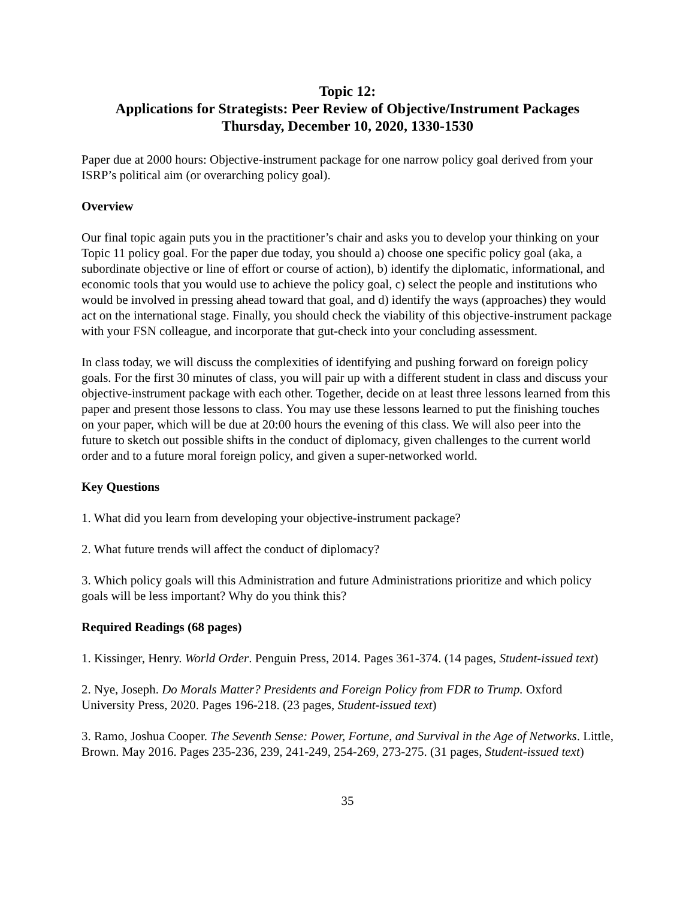Topic 12:
Applications for Strategists: Peer Review of Objective/Instrument Packages
Thursday, December 10, 2020, 1330-1530
Paper due at 2000 hours: Objective-instrument package for one narrow policy goal derived from your ISRP’s political aim (or overarching policy goal).
Overview
Our final topic again puts you in the practitioner’s chair and asks you to develop your thinking on your Topic 11 policy goal. For the paper due today, you should a) choose one specific policy goal (aka, a subordinate objective or line of effort or course of action), b) identify the diplomatic, informational, and economic tools that you would use to achieve the policy goal, c) select the people and institutions who would be involved in pressing ahead toward that goal, and d) identify the ways (approaches) they would act on the international stage. Finally, you should check the viability of this objective-instrument package with your FSN colleague, and incorporate that gut-check into your concluding assessment.
In class today, we will discuss the complexities of identifying and pushing forward on foreign policy goals. For the first 30 minutes of class, you will pair up with a different student in class and discuss your objective-instrument package with each other. Together, decide on at least three lessons learned from this paper and present those lessons to class. You may use these lessons learned to put the finishing touches on your paper, which will be due at 20:00 hours the evening of this class. We will also peer into the future to sketch out possible shifts in the conduct of diplomacy, given challenges to the current world order and to a future moral foreign policy, and given a super-networked world.
Key Questions
1. What did you learn from developing your objective-instrument package?
2. What future trends will affect the conduct of diplomacy?
3. Which policy goals will this Administration and future Administrations prioritize and which policy goals will be less important? Why do you think this?
Required Readings (68 pages)
1. Kissinger, Henry. World Order. Penguin Press, 2014. Pages 361-374. (14 pages, Student-issued text)
2. Nye, Joseph. Do Morals Matter? Presidents and Foreign Policy from FDR to Trump. Oxford University Press, 2020. Pages 196-218. (23 pages, Student-issued text)
3. Ramo, Joshua Cooper. The Seventh Sense: Power, Fortune, and Survival in the Age of Networks. Little, Brown. May 2016. Pages 235-236, 239, 241-249, 254-269, 273-275. (31 pages, Student-issued text)
35